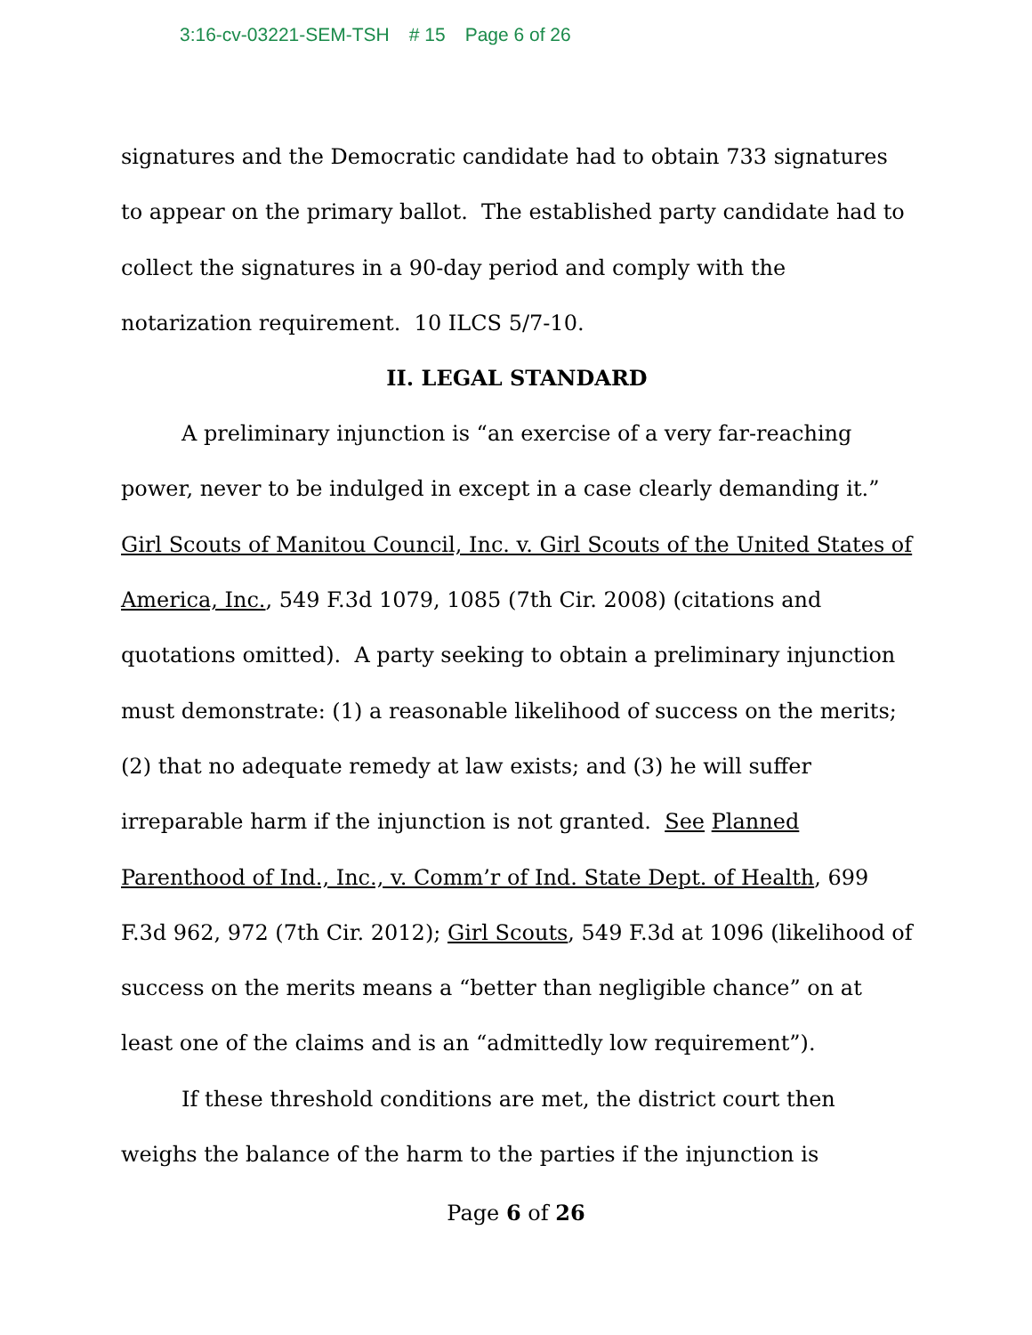3:16-cv-03221-SEM-TSH # 15 Page 6 of 26
signatures and the Democratic candidate had to obtain 733 signatures to appear on the primary ballot. The established party candidate had to collect the signatures in a 90-day period and comply with the notarization requirement. 10 ILCS 5/7-10.
II. LEGAL STANDARD
A preliminary injunction is “an exercise of a very far-reaching power, never to be indulged in except in a case clearly demanding it.” Girl Scouts of Manitou Council, Inc. v. Girl Scouts of the United States of America, Inc., 549 F.3d 1079, 1085 (7th Cir. 2008) (citations and quotations omitted). A party seeking to obtain a preliminary injunction must demonstrate: (1) a reasonable likelihood of success on the merits; (2) that no adequate remedy at law exists; and (3) he will suffer irreparable harm if the injunction is not granted. See Planned Parenthood of Ind., Inc., v. Comm’r of Ind. State Dept. of Health, 699 F.3d 962, 972 (7th Cir. 2012); Girl Scouts, 549 F.3d at 1096 (likelihood of success on the merits means a “better than negligible chance” on at least one of the claims and is an “admittedly low requirement”).
If these threshold conditions are met, the district court then weighs the balance of the harm to the parties if the injunction is
Page 6 of 26